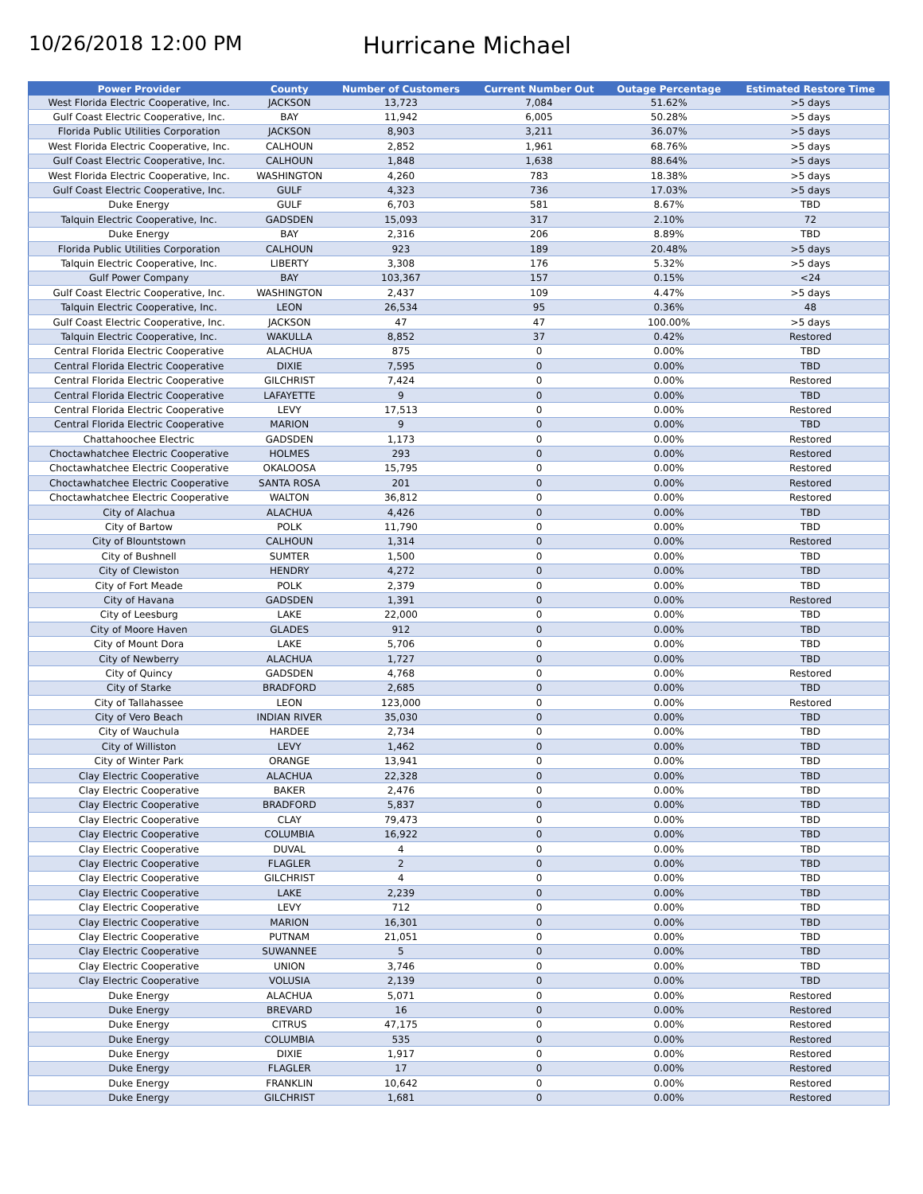10/26/2018 12:00 PM
Hurricane Michael
| Power Provider | County | Number of Customers | Current Number Out | Outage Percentage | Estimated Restore Time |
| --- | --- | --- | --- | --- | --- |
| West Florida Electric Cooperative, Inc. | JACKSON | 13,723 | 7,084 | 51.62% | >5 days |
| Gulf Coast Electric Cooperative, Inc. | BAY | 11,942 | 6,005 | 50.28% | >5 days |
| Florida Public Utilities Corporation | JACKSON | 8,903 | 3,211 | 36.07% | >5 days |
| West Florida Electric Cooperative, Inc. | CALHOUN | 2,852 | 1,961 | 68.76% | >5 days |
| Gulf Coast Electric Cooperative, Inc. | CALHOUN | 1,848 | 1,638 | 88.64% | >5 days |
| West Florida Electric Cooperative, Inc. | WASHINGTON | 4,260 | 783 | 18.38% | >5 days |
| Gulf Coast Electric Cooperative, Inc. | GULF | 4,323 | 736 | 17.03% | >5 days |
| Duke Energy | GULF | 6,703 | 581 | 8.67% | TBD |
| Talquin Electric Cooperative, Inc. | GADSDEN | 15,093 | 317 | 2.10% | 72 |
| Duke Energy | BAY | 2,316 | 206 | 8.89% | TBD |
| Florida Public Utilities Corporation | CALHOUN | 923 | 189 | 20.48% | >5 days |
| Talquin Electric Cooperative, Inc. | LIBERTY | 3,308 | 176 | 5.32% | >5 days |
| Gulf Power Company | BAY | 103,367 | 157 | 0.15% | <24 |
| Gulf Coast Electric Cooperative, Inc. | WASHINGTON | 2,437 | 109 | 4.47% | >5 days |
| Talquin Electric Cooperative, Inc. | LEON | 26,534 | 95 | 0.36% | 48 |
| Gulf Coast Electric Cooperative, Inc. | JACKSON | 47 | 47 | 100.00% | >5 days |
| Talquin Electric Cooperative, Inc. | WAKULLA | 8,852 | 37 | 0.42% | Restored |
| Central Florida Electric Cooperative | ALACHUA | 875 | 0 | 0.00% | TBD |
| Central Florida Electric Cooperative | DIXIE | 7,595 | 0 | 0.00% | TBD |
| Central Florida Electric Cooperative | GILCHRIST | 7,424 | 0 | 0.00% | Restored |
| Central Florida Electric Cooperative | LAFAYETTE | 9 | 0 | 0.00% | TBD |
| Central Florida Electric Cooperative | LEVY | 17,513 | 0 | 0.00% | Restored |
| Central Florida Electric Cooperative | MARION | 9 | 0 | 0.00% | TBD |
| Chattahoochee Electric | GADSDEN | 1,173 | 0 | 0.00% | Restored |
| Choctawhatchee Electric Cooperative | HOLMES | 293 | 0 | 0.00% | Restored |
| Choctawhatchee Electric Cooperative | OKALOOSA | 15,795 | 0 | 0.00% | Restored |
| Choctawhatchee Electric Cooperative | SANTA ROSA | 201 | 0 | 0.00% | Restored |
| Choctawhatchee Electric Cooperative | WALTON | 36,812 | 0 | 0.00% | Restored |
| City of Alachua | ALACHUA | 4,426 | 0 | 0.00% | TBD |
| City of Bartow | POLK | 11,790 | 0 | 0.00% | TBD |
| City of Blountstown | CALHOUN | 1,314 | 0 | 0.00% | Restored |
| City of Bushnell | SUMTER | 1,500 | 0 | 0.00% | TBD |
| City of Clewiston | HENDRY | 4,272 | 0 | 0.00% | TBD |
| City of Fort Meade | POLK | 2,379 | 0 | 0.00% | TBD |
| City of Havana | GADSDEN | 1,391 | 0 | 0.00% | Restored |
| City of Leesburg | LAKE | 22,000 | 0 | 0.00% | TBD |
| City of Moore Haven | GLADES | 912 | 0 | 0.00% | TBD |
| City of Mount Dora | LAKE | 5,706 | 0 | 0.00% | TBD |
| City of Newberry | ALACHUA | 1,727 | 0 | 0.00% | TBD |
| City of Quincy | GADSDEN | 4,768 | 0 | 0.00% | Restored |
| City of Starke | BRADFORD | 2,685 | 0 | 0.00% | TBD |
| City of Tallahassee | LEON | 123,000 | 0 | 0.00% | Restored |
| City of Vero Beach | INDIAN RIVER | 35,030 | 0 | 0.00% | TBD |
| City of Wauchula | HARDEE | 2,734 | 0 | 0.00% | TBD |
| City of Williston | LEVY | 1,462 | 0 | 0.00% | TBD |
| City of Winter Park | ORANGE | 13,941 | 0 | 0.00% | TBD |
| Clay Electric Cooperative | ALACHUA | 22,328 | 0 | 0.00% | TBD |
| Clay Electric Cooperative | BAKER | 2,476 | 0 | 0.00% | TBD |
| Clay Electric Cooperative | BRADFORD | 5,837 | 0 | 0.00% | TBD |
| Clay Electric Cooperative | CLAY | 79,473 | 0 | 0.00% | TBD |
| Clay Electric Cooperative | COLUMBIA | 16,922 | 0 | 0.00% | TBD |
| Clay Electric Cooperative | DUVAL | 4 | 0 | 0.00% | TBD |
| Clay Electric Cooperative | FLAGLER | 2 | 0 | 0.00% | TBD |
| Clay Electric Cooperative | GILCHRIST | 4 | 0 | 0.00% | TBD |
| Clay Electric Cooperative | LAKE | 2,239 | 0 | 0.00% | TBD |
| Clay Electric Cooperative | LEVY | 712 | 0 | 0.00% | TBD |
| Clay Electric Cooperative | MARION | 16,301 | 0 | 0.00% | TBD |
| Clay Electric Cooperative | PUTNAM | 21,051 | 0 | 0.00% | TBD |
| Clay Electric Cooperative | SUWANNEE | 5 | 0 | 0.00% | TBD |
| Clay Electric Cooperative | UNION | 3,746 | 0 | 0.00% | TBD |
| Clay Electric Cooperative | VOLUSIA | 2,139 | 0 | 0.00% | TBD |
| Duke Energy | ALACHUA | 5,071 | 0 | 0.00% | Restored |
| Duke Energy | BREVARD | 16 | 0 | 0.00% | Restored |
| Duke Energy | CITRUS | 47,175 | 0 | 0.00% | Restored |
| Duke Energy | COLUMBIA | 535 | 0 | 0.00% | Restored |
| Duke Energy | DIXIE | 1,917 | 0 | 0.00% | Restored |
| Duke Energy | FLAGLER | 17 | 0 | 0.00% | Restored |
| Duke Energy | FRANKLIN | 10,642 | 0 | 0.00% | Restored |
| Duke Energy | GILCHRIST | 1,681 | 0 | 0.00% | Restored |